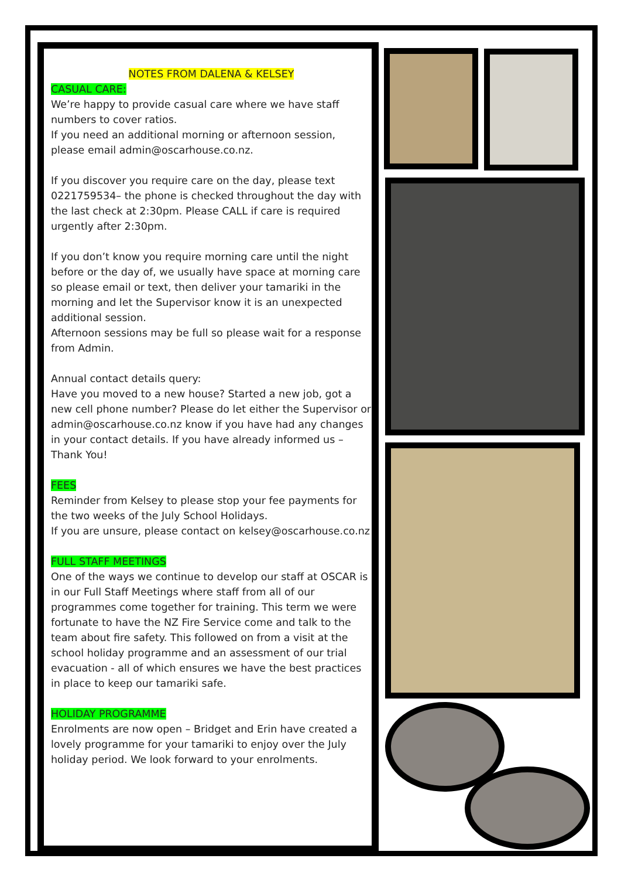NOTES FROM DALENA & KELSEY
CASUAL CARE:
We’re happy to provide casual care where we have staff numbers to cover ratios.
If you need an additional morning or afternoon session, please email admin@oscarhouse.co.nz.
If you discover you require care on the day, please text 0221759534– the phone is checked throughout the day with the last check at 2:30pm. Please CALL if care is required urgently after 2:30pm.
If you don’t know you require morning care until the night before or the day of, we usually have space at morning care so please email or text, then deliver your tamariki in the morning and let the Supervisor know it is an unexpected additional session.
Afternoon sessions may be full so please wait for a response from Admin.
Annual contact details query:
Have you moved to a new house? Started a new job, got a new cell phone number? Please do let either the Supervisor or admin@oscarhouse.co.nz know if you have had any changes in your contact details. If you have already informed us – Thank You!
FEES
Reminder from Kelsey to please stop your fee payments for the two weeks of the July School Holidays.
If you are unsure, please contact on kelsey@oscarhouse.co.nz
FULL STAFF MEETINGS
One of the ways we continue to develop our staff at OSCAR is in our Full Staff Meetings where staff from all of our programmes come together for training. This term we were fortunate to have the NZ Fire Service come and talk to the team about fire safety. This followed on from a visit at the school holiday programme and an assessment of our trial evacuation - all of which ensures we have the best practices in place to keep our tamariki safe.
HOLIDAY PROGRAMME
Enrolments are now open – Bridget and Erin have created a lovely programme for your tamariki to enjoy over the July holiday period. We look forward to your enrolments.